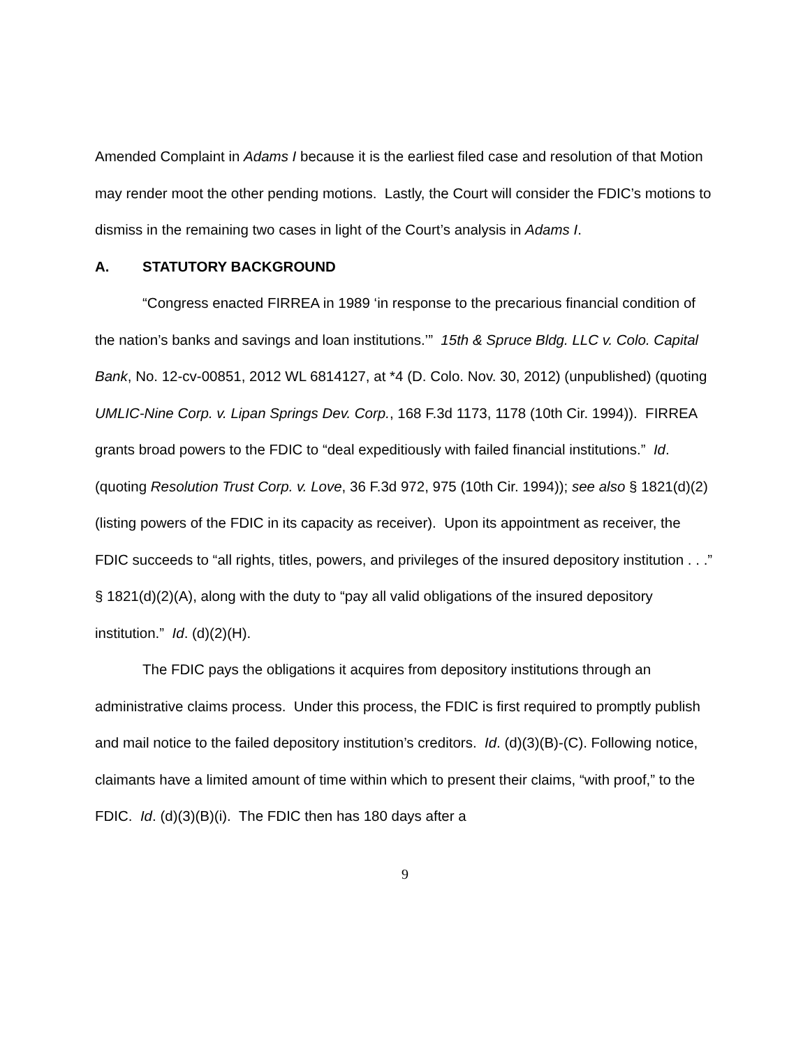Amended Complaint in Adams I because it is the earliest filed case and resolution of that Motion may render moot the other pending motions. Lastly, the Court will consider the FDIC’s motions to dismiss in the remaining two cases in light of the Court’s analysis in Adams I.
A. STATUTORY BACKGROUND
“Congress enacted FIRREA in 1989 ‘in response to the precarious financial condition of the nation’s banks and savings and loan institutions.’” 15th & Spruce Bldg. LLC v. Colo. Capital Bank, No. 12-cv-00851, 2012 WL 6814127, at *4 (D. Colo. Nov. 30, 2012) (unpublished) (quoting UMLIC-Nine Corp. v. Lipan Springs Dev. Corp., 168 F.3d 1173, 1178 (10th Cir. 1994)). FIRREA grants broad powers to the FDIC to “deal expeditiously with failed financial institutions.” Id. (quoting Resolution Trust Corp. v. Love, 36 F.3d 972, 975 (10th Cir. 1994)); see also § 1821(d)(2) (listing powers of the FDIC in its capacity as receiver). Upon its appointment as receiver, the FDIC succeeds to “all rights, titles, powers, and privileges of the insured depository institution . . .” § 1821(d)(2)(A), along with the duty to “pay all valid obligations of the insured depository institution.” Id. (d)(2)(H).
The FDIC pays the obligations it acquires from depository institutions through an administrative claims process. Under this process, the FDIC is first required to promptly publish and mail notice to the failed depository institution’s creditors. Id. (d)(3)(B)-(C). Following notice, claimants have a limited amount of time within which to present their claims, “with proof,” to the FDIC. Id. (d)(3)(B)(i). The FDIC then has 180 days after a
9